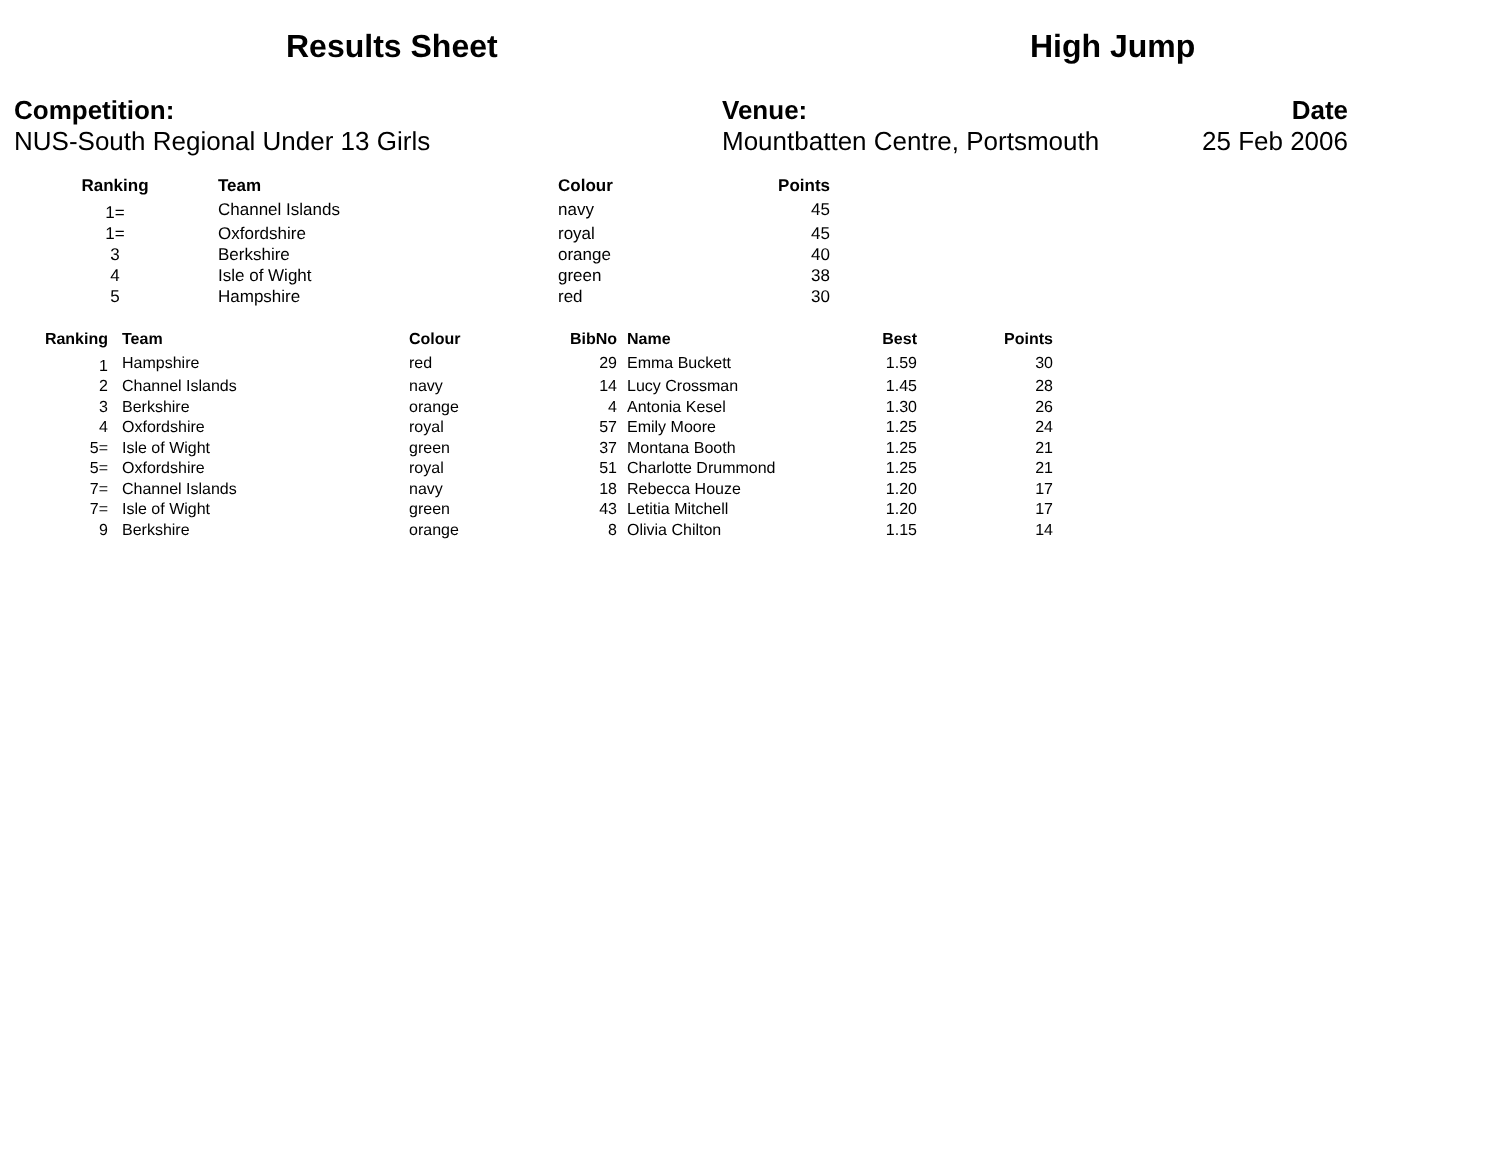Results Sheet High Jump
Competition:
NUS-South Regional Under 13 Girls
Venue:
Mountbatten Centre, Portsmouth
Date
25 Feb 2006
| Ranking | | Team | Colour | Points |
| --- | --- | --- | --- | --- |
| 1= | | Channel Islands | navy | 45 |
| 1= | | Oxfordshire | royal | 45 |
| 3 | | Berkshire | orange | 40 |
| 4 | | Isle of Wight | green | 38 |
| 5 | | Hampshire | red | 30 |
| Ranking | Team | Colour | BibNo | Name | Best | Points |
| --- | --- | --- | --- | --- | --- | --- |
| 1 | Hampshire | red | 29 | Emma Buckett | 1.59 | 30 |
| 2 | Channel Islands | navy | 14 | Lucy Crossman | 1.45 | 28 |
| 3 | Berkshire | orange | 4 | Antonia Kesel | 1.30 | 26 |
| 4 | Oxfordshire | royal | 57 | Emily Moore | 1.25 | 24 |
| 5= | Isle of Wight | green | 37 | Montana Booth | 1.25 | 21 |
| 5= | Oxfordshire | royal | 51 | Charlotte Drummond | 1.25 | 21 |
| 7= | Channel Islands | navy | 18 | Rebecca Houze | 1.20 | 17 |
| 7= | Isle of Wight | green | 43 | Letitia Mitchell | 1.20 | 17 |
| 9 | Berkshire | orange | 8 | Olivia Chilton | 1.15 | 14 |